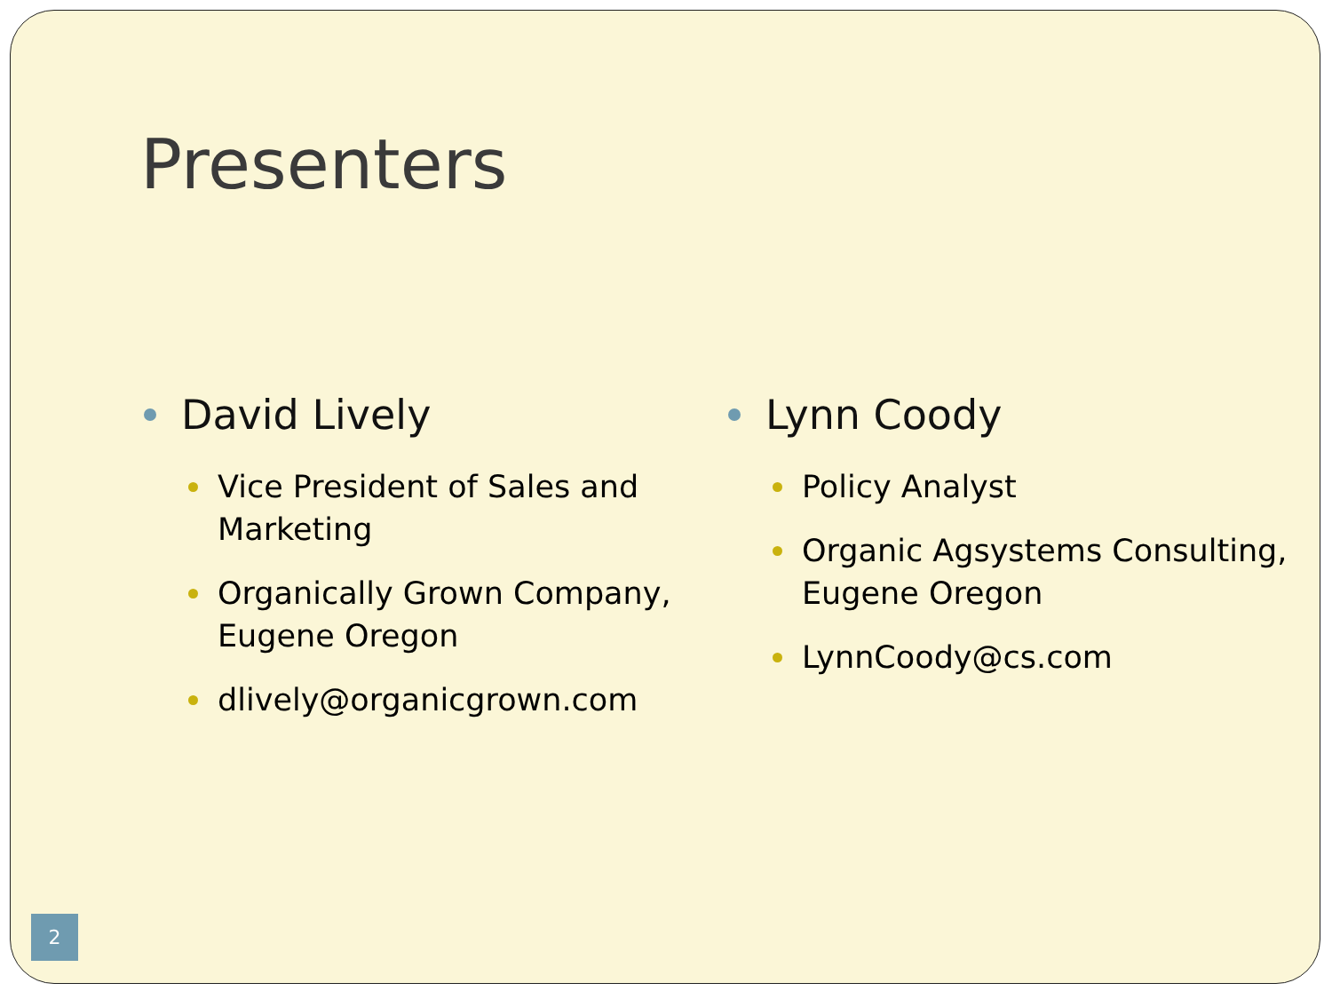Presenters
David Lively
Vice President of Sales and Marketing
Organically Grown Company, Eugene Oregon
dlively@organicgrown.com
Lynn Coody
Policy Analyst
Organic Agsystems Consulting, Eugene Oregon
LynnCoody@cs.com
2